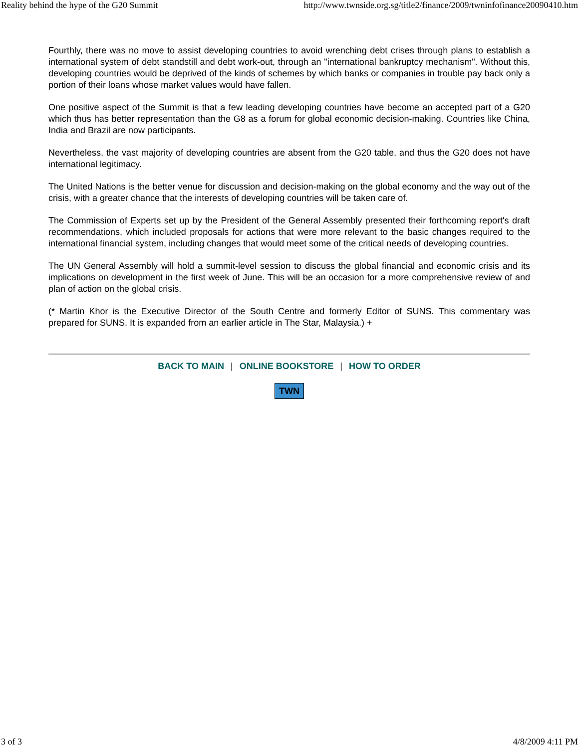Reality behind the hype of the G20 Summit http://www.twnside.org.sg/title2/finance/2009/twninfofinance20090410.htm
Fourthly, there was no move to assist developing countries to avoid wrenching debt crises through plans to establish a international system of debt standstill and debt work-out, through an "international bankruptcy mechanism". Without this, developing countries would be deprived of the kinds of schemes by which banks or companies in trouble pay back only a portion of their loans whose market values would have fallen.
One positive aspect of the Summit is that a few leading developing countries have become an accepted part of a G20 which thus has better representation than the G8 as a forum for global economic decision-making. Countries like China, India and Brazil are now participants.
Nevertheless, the vast majority of developing countries are absent from the G20 table, and thus the G20 does not have international legitimacy.
The United Nations is the better venue for discussion and decision-making on the global economy and the way out of the crisis, with a greater chance that the interests of developing countries will be taken care of.
The Commission of Experts set up by the President of the General Assembly presented their forthcoming report's draft recommendations, which included proposals for actions that were more relevant to the basic changes required to the international financial system, including changes that would meet some of the critical needs of developing countries.
The UN General Assembly will hold a summit-level session to discuss the global financial and economic crisis and its implications on development in the first week of June. This will be an occasion for a more comprehensive review of and plan of action on the global crisis.
(* Martin Khor is the Executive Director of the South Centre and formerly Editor of SUNS. This commentary was prepared for SUNS. It is expanded from an earlier article in The Star, Malaysia.) +
BACK TO MAIN | ONLINE BOOKSTORE | HOW TO ORDER
TWN
3 of 3 4/8/2009 4:11 PM